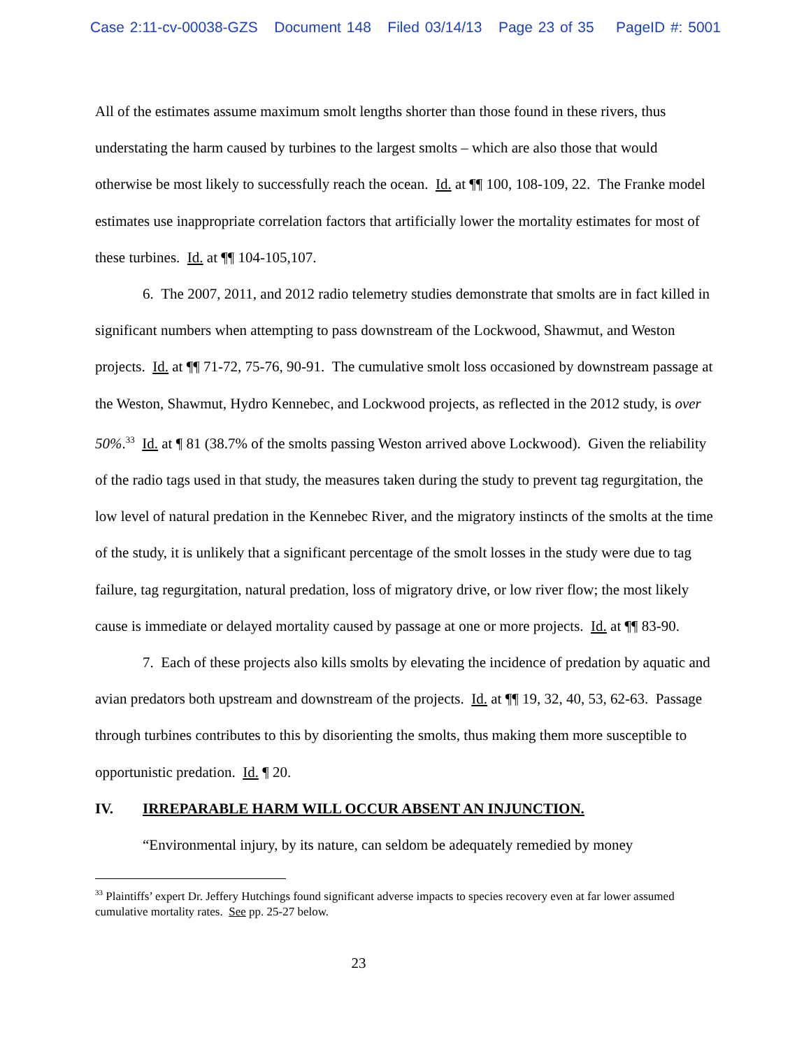Case 2:11-cv-00038-GZS Document 148 Filed 03/14/13 Page 23 of 35 PageID #: 5001
All of the estimates assume maximum smolt lengths shorter than those found in these rivers, thus understating the harm caused by turbines to the largest smolts – which are also those that would otherwise be most likely to successfully reach the ocean. Id. at ¶¶ 100, 108-109, 22. The Franke model estimates use inappropriate correlation factors that artificially lower the mortality estimates for most of these turbines. Id. at ¶¶ 104-105,107.
6. The 2007, 2011, and 2012 radio telemetry studies demonstrate that smolts are in fact killed in significant numbers when attempting to pass downstream of the Lockwood, Shawmut, and Weston projects. Id. at ¶¶ 71-72, 75-76, 90-91. The cumulative smolt loss occasioned by downstream passage at the Weston, Shawmut, Hydro Kennebec, and Lockwood projects, as reflected in the 2012 study, is over 50%.<sup>33</sup> Id. at ¶ 81 (38.7% of the smolts passing Weston arrived above Lockwood). Given the reliability of the radio tags used in that study, the measures taken during the study to prevent tag regurgitation, the low level of natural predation in the Kennebec River, and the migratory instincts of the smolts at the time of the study, it is unlikely that a significant percentage of the smolt losses in the study were due to tag failure, tag regurgitation, natural predation, loss of migratory drive, or low river flow; the most likely cause is immediate or delayed mortality caused by passage at one or more projects. Id. at ¶¶ 83-90.
7. Each of these projects also kills smolts by elevating the incidence of predation by aquatic and avian predators both upstream and downstream of the projects. Id. at ¶¶ 19, 32, 40, 53, 62-63. Passage through turbines contributes to this by disorienting the smolts, thus making them more susceptible to opportunistic predation. Id. ¶ 20.
IV. IRREPARABLE HARM WILL OCCUR ABSENT AN INJUNCTION.
“Environmental injury, by its nature, can seldom be adequately remedied by money
<sup>33</sup> Plaintiffs’ expert Dr. Jeffery Hutchings found significant adverse impacts to species recovery even at far lower assumed cumulative mortality rates. See pp. 25-27 below.
23